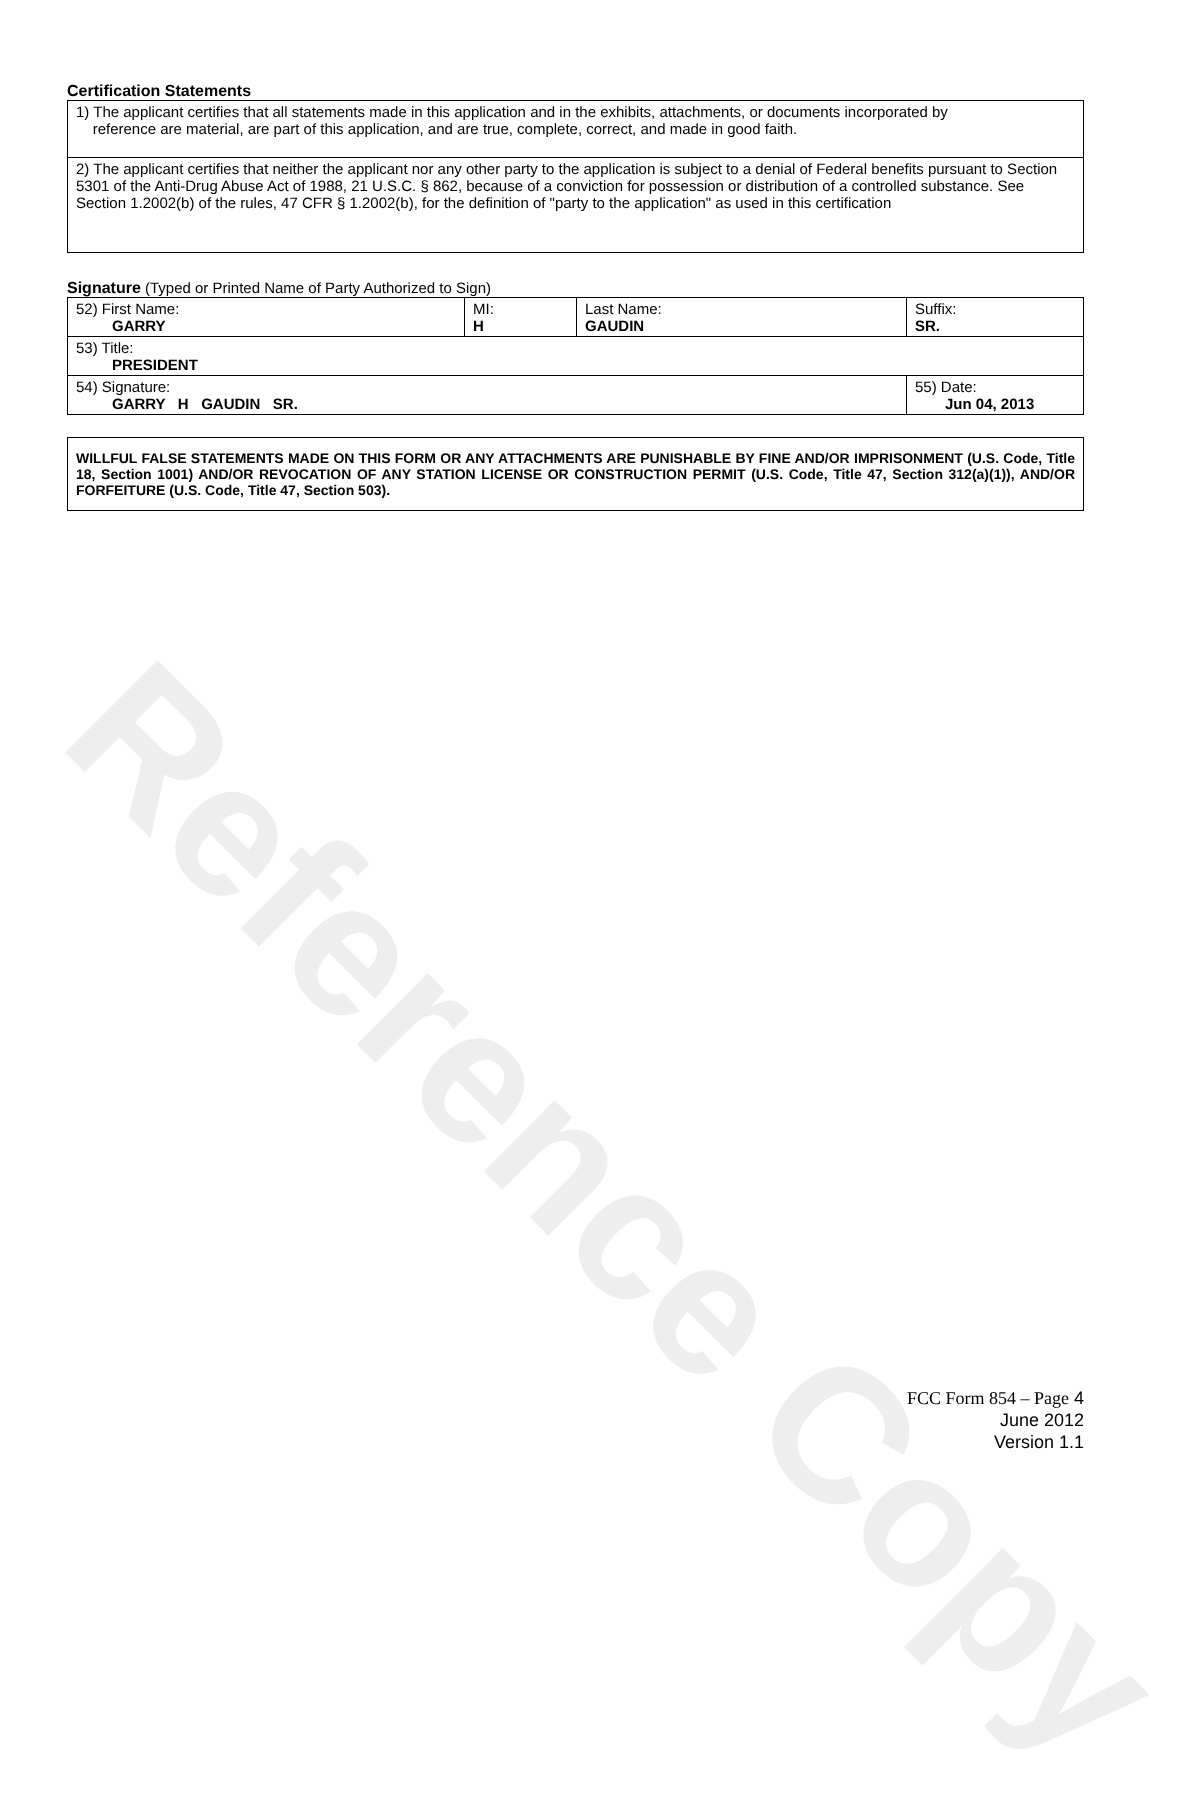Reference Copy
Certification Statements
| 1) The applicant certifies that all statements made in this application and in the exhibits, attachments, or documents incorporated by reference are material, are part of this application, and are true, complete, correct, and made in good faith. |
| 2) The applicant certifies that neither the applicant nor any other party to the application is subject to a denial of Federal benefits pursuant to Section 5301 of the Anti-Drug Abuse Act of 1988, 21 U.S.C. § 862, because of a conviction for possession or distribution of a controlled substance. See Section 1.2002(b) of the rules, 47 CFR § 1.2002(b), for the definition of "party to the application" as used in this certification |
Signature (Typed or Printed Name of Party Authorized to Sign)
| 52) First Name: GARRY | MI: H | Last Name: GAUDIN | Suffix: SR. |
| 53) Title: PRESIDENT | | | |
| 54) Signature: GARRY H GAUDIN SR. | | | 55) Date: Jun 04, 2013 |
| WILLFUL FALSE STATEMENTS MADE ON THIS FORM OR ANY ATTACHMENTS ARE PUNISHABLE BY FINE AND/OR IMPRISONMENT (U.S. Code, Title 18, Section 1001) AND/OR REVOCATION OF ANY STATION LICENSE OR CONSTRUCTION PERMIT (U.S. Code, Title 47, Section 312(a)(1)), AND/OR FORFEITURE (U.S. Code, Title 47, Section 503). |
FCC Form 854 – Page 4
June 2012
Version 1.1